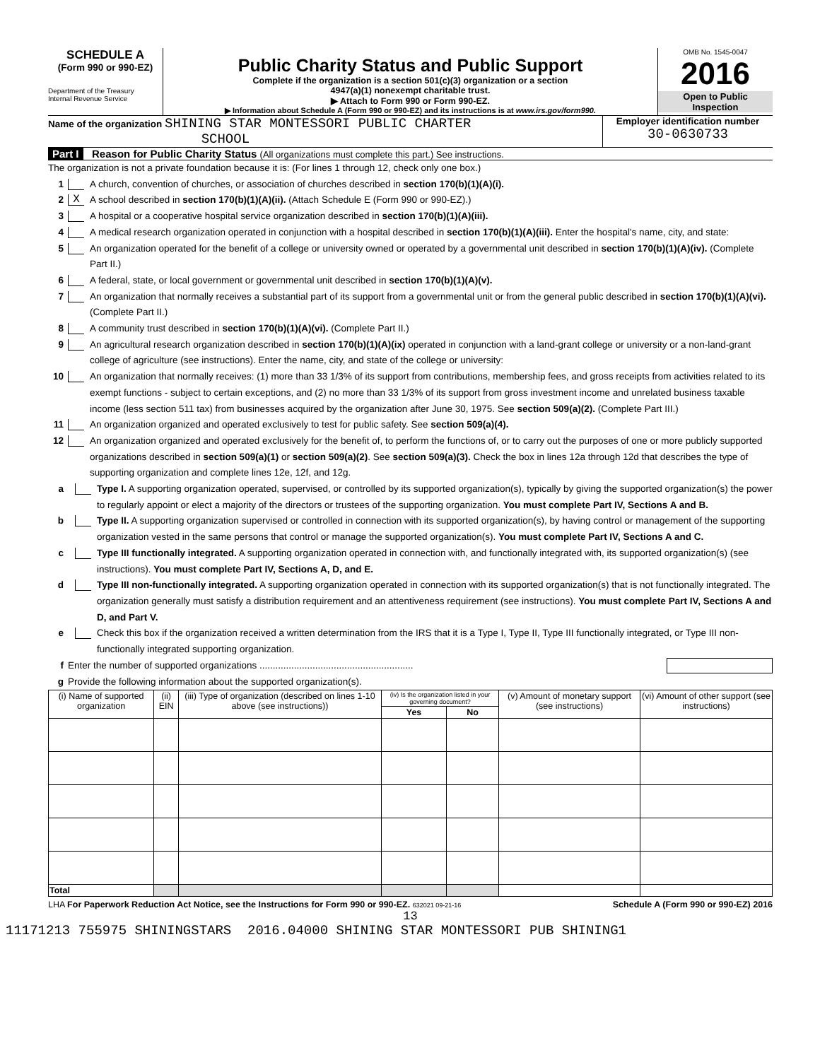SCHEDULE A
(Form 990 or 990-EZ)
Department of the Treasury
Internal Revenue Service
Public Charity Status and Public Support
Complete if the organization is a section 501(c)(3) organization or a section
4947(a)(1) nonexempt charitable trust.
▶ Attach to Form 990 or Form 990-EZ.
▶ Information about Schedule A (Form 990 or 990-EZ) and its instructions is at www.irs.gov/form990.
OMB No. 1545-0047
2016
Open to Public
Inspection
Name of the organization SHINING STAR MONTESSORI PUBLIC CHARTER
SCHOOL
Employer identification number
30-0630733
Part I Reason for Public Charity Status (All organizations must complete this part.) See instructions.
The organization is not a private foundation because it is: (For lines 1 through 12, check only one box.)
1 A church, convention of churches, or association of churches described in section 170(b)(1)(A)(i).
2
X
A school described in section 170(b)(1)(A)(ii). (Attach Schedule E (Form 990 or 990-EZ).)
3 A hospital or a cooperative hospital service organization described in section 170(b)(1)(A)(iii).
4 A medical research organization operated in conjunction with a hospital described in section 170(b)(1)(A)(iii). Enter the hospital's name, city, and state:
5 An organization operated for the benefit of a college or university owned or operated by a governmental unit described in section 170(b)(1)(A)(iv). (Complete Part II.)
6 A federal, state, or local government or governmental unit described in section 170(b)(1)(A)(v).
7 An organization that normally receives a substantial part of its support from a governmental unit or from the general public described in section 170(b)(1)(A)(vi). (Complete Part II.)
8 A community trust described in section 170(b)(1)(A)(vi). (Complete Part II.)
9 An agricultural research organization described in section 170(b)(1)(A)(ix) operated in conjunction with a land-grant college or university or a non-land-grant college of agriculture (see instructions). Enter the name, city, and state of the college or university:
10 An organization that normally receives: (1) more than 33 1/3% of its support from contributions, membership fees, and gross receipts from activities related to its exempt functions - subject to certain exceptions, and (2) no more than 33 1/3% of its support from gross investment income and unrelated business taxable income (less section 511 tax) from businesses acquired by the organization after June 30, 1975. See section 509(a)(2). (Complete Part III.)
11 An organization organized and operated exclusively to test for public safety. See section 509(a)(4).
12 An organization organized and operated exclusively for the benefit of, to perform the functions of, or to carry out the purposes of one or more publicly supported organizations described in section 509(a)(1) or section 509(a)(2). See section 509(a)(3). Check the box in lines 12a through 12d that describes the type of supporting organization and complete lines 12e, 12f, and 12g.
a Type I. A supporting organization operated, supervised, or controlled by its supported organization(s), typically by giving the supported organization(s) the power to regularly appoint or elect a majority of the directors or trustees of the supporting organization. You must complete Part IV, Sections A and B.
b Type II. A supporting organization supervised or controlled in connection with its supported organization(s), by having control or management of the supporting organization vested in the same persons that control or manage the supported organization(s). You must complete Part IV, Sections A and C.
c Type III functionally integrated. A supporting organization operated in connection with, and functionally integrated with, its supported organization(s) (see instructions). You must complete Part IV, Sections A, D, and E.
d Type III non-functionally integrated. A supporting organization operated in connection with its supported organization(s) that is not functionally integrated. The organization generally must satisfy a distribution requirement and an attentiveness requirement (see instructions). You must complete Part IV, Sections A and D, and Part V.
e Check this box if the organization received a written determination from the IRS that it is a Type I, Type II, Type III functionally integrated, or Type III non-functionally integrated supporting organization.
f Enter the number of supported organizations ..........................................................
g Provide the following information about the supported organization(s).
| (i) Name of supported organization | (ii) EIN | (iii) Type of organization (described on lines 1-10 above (see instructions)) | (iv) Is the organization listed in your governing document? | | (v) Amount of monetary support (see instructions) | (vi) Amount of other support (see instructions) |
| --- | --- | --- | --- | --- | --- | --- |
| | | | Yes | No | | |
| Total | | | | | | |
LHA For Paperwork Reduction Act Notice, see the Instructions for Form 990 or 990-EZ. 632021 09-21-16 Schedule A (Form 990 or 990-EZ) 2016
13
11171213 755975 SHININGSTARS 2016.04000 SHINING STAR MONTESSORI PUB SHINING1